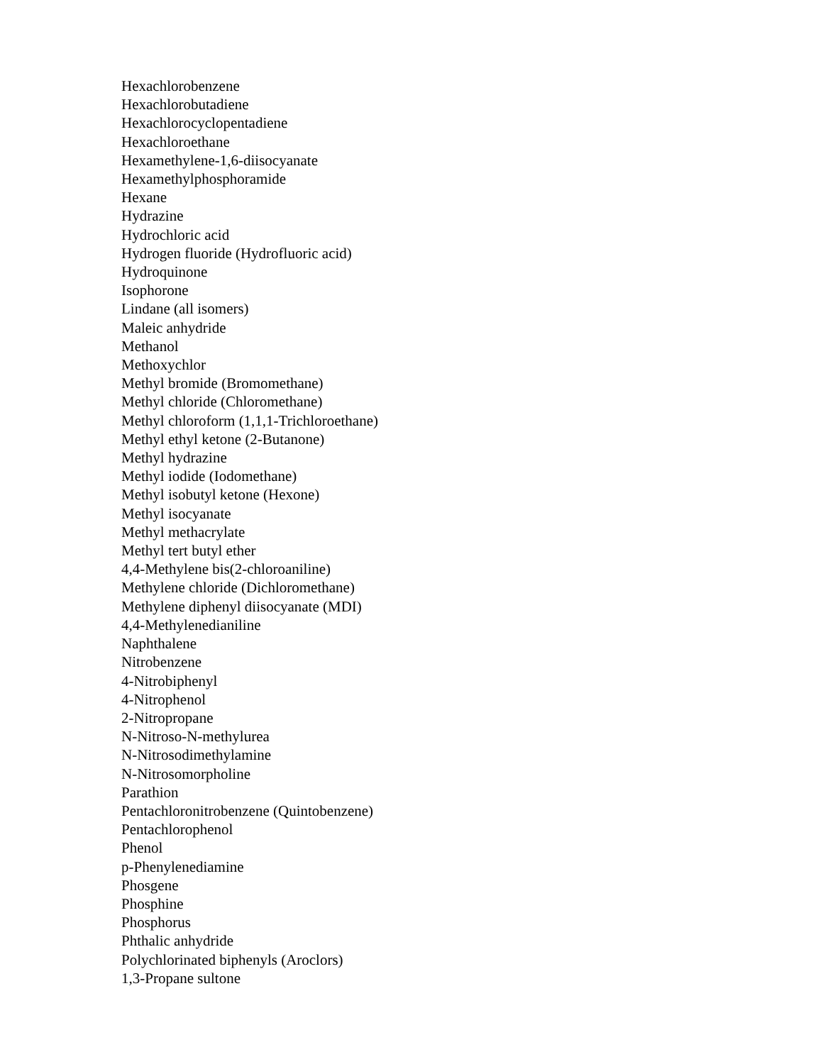Hexachlorobenzene
Hexachlorobutadiene
Hexachlorocyclopentadiene
Hexachloroethane
Hexamethylene-1,6-diisocyanate
Hexamethylphosphoramide
Hexane
Hydrazine
Hydrochloric acid
Hydrogen fluoride (Hydrofluoric acid)
Hydroquinone
Isophorone
Lindane (all isomers)
Maleic anhydride
Methanol
Methoxychlor
Methyl bromide (Bromomethane)
Methyl chloride (Chloromethane)
Methyl chloroform (1,1,1-Trichloroethane)
Methyl ethyl ketone (2-Butanone)
Methyl hydrazine
Methyl iodide (Iodomethane)
Methyl isobutyl ketone (Hexone)
Methyl isocyanate
Methyl methacrylate
Methyl tert butyl ether
4,4-Methylene bis(2-chloroaniline)
Methylene chloride (Dichloromethane)
Methylene diphenyl diisocyanate (MDI)
4,4-Methylenedianiline
Naphthalene
Nitrobenzene
4-Nitrobiphenyl
4-Nitrophenol
2-Nitropropane
N-Nitroso-N-methylurea
N-Nitrosodimethylamine
N-Nitrosomorpholine
Parathion
Pentachloronitrobenzene (Quintobenzene)
Pentachlorophenol
Phenol
p-Phenylenediamine
Phosgene
Phosphine
Phosphorus
Phthalic anhydride
Polychlorinated biphenyls (Aroclors)
1,3-Propane sultone